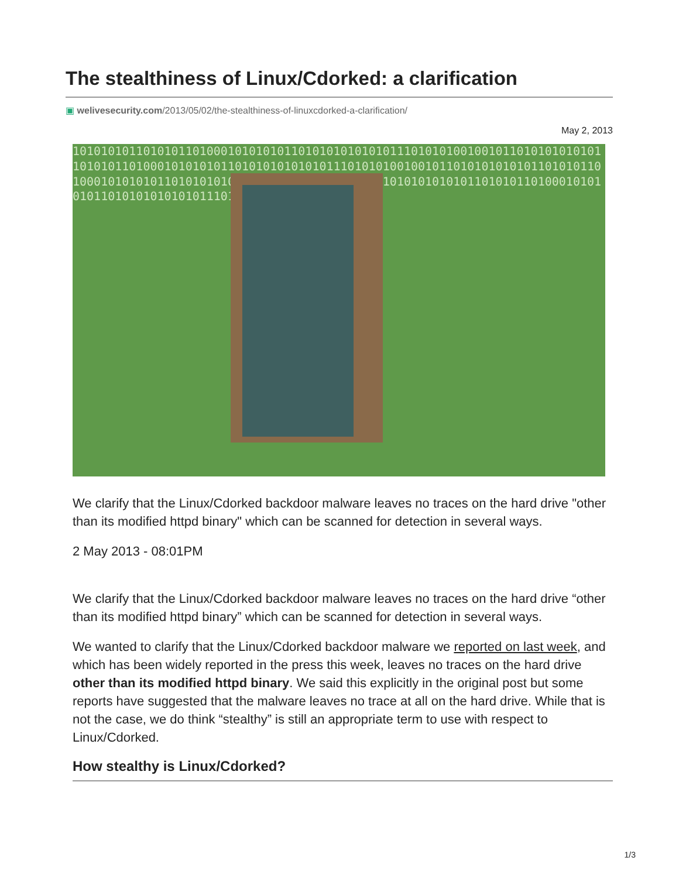The stealthiness of Linux/Cdorked: a clarification
▣ welivesecurity.com/2013/05/02/the-stealthiness-of-linuxcdorked-a-clarification/
May 2, 2013
1010101011010101101000101010101101010101010101110101010010010110101010101011010101101000101010101101010101010101110101010010010110101010101011010101101000101010101101010101010101110101010010010110101010101011010101101000101010101101010101010101110101010010010110
We clarify that the Linux/Cdorked backdoor malware leaves no traces on the hard drive "other than its modified httpd binary" which can be scanned for detection in several ways.
2 May 2013 - 08:01PM
We clarify that the Linux/Cdorked backdoor malware leaves no traces on the hard drive “other than its modified httpd binary” which can be scanned for detection in several ways.
We wanted to clarify that the Linux/Cdorked backdoor malware we reported on last week, and which has been widely reported in the press this week, leaves no traces on the hard drive other than its modified httpd binary. We said this explicitly in the original post but some reports have suggested that the malware leaves no trace at all on the hard drive. While that is not the case, we do think “stealthy” is still an appropriate term to use with respect to Linux/Cdorked.
How stealthy is Linux/Cdorked?
1/3